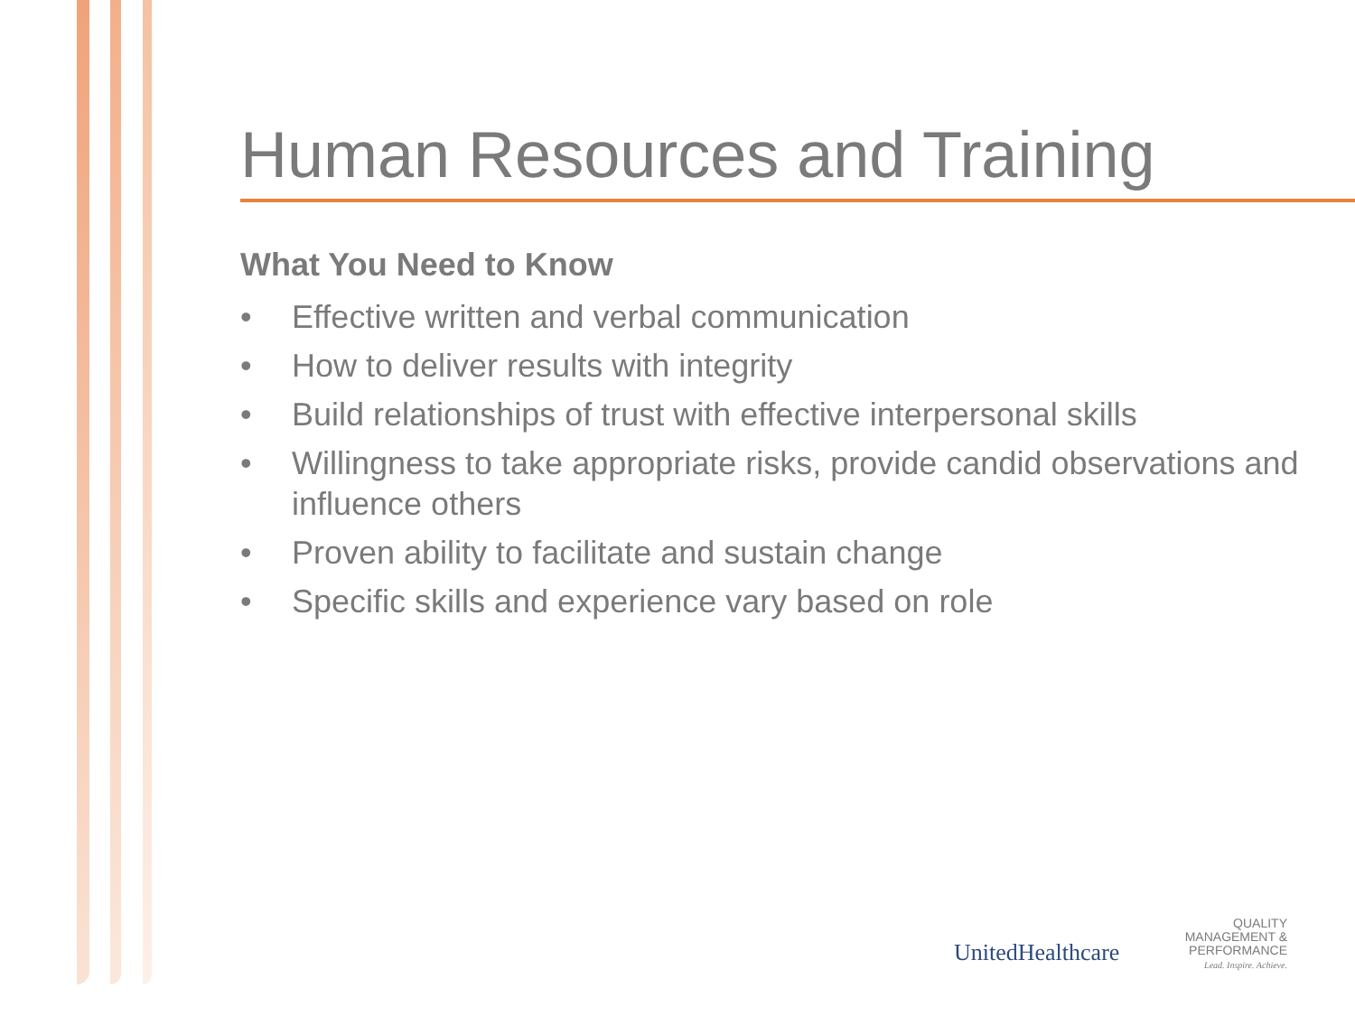Human Resources and Training
What You Need to Know
• Effective written and verbal communication
• How to deliver results with integrity
• Build relationships of trust with effective interpersonal skills
• Willingness to take appropriate risks, provide candid observations and influence others
• Proven ability to facilitate and sustain change
• Specific skills and experience vary based on role
UnitedHealthcare
QUALITY
MANAGEMENT &
PERFORMANCE
Lead. Inspire. Achieve.